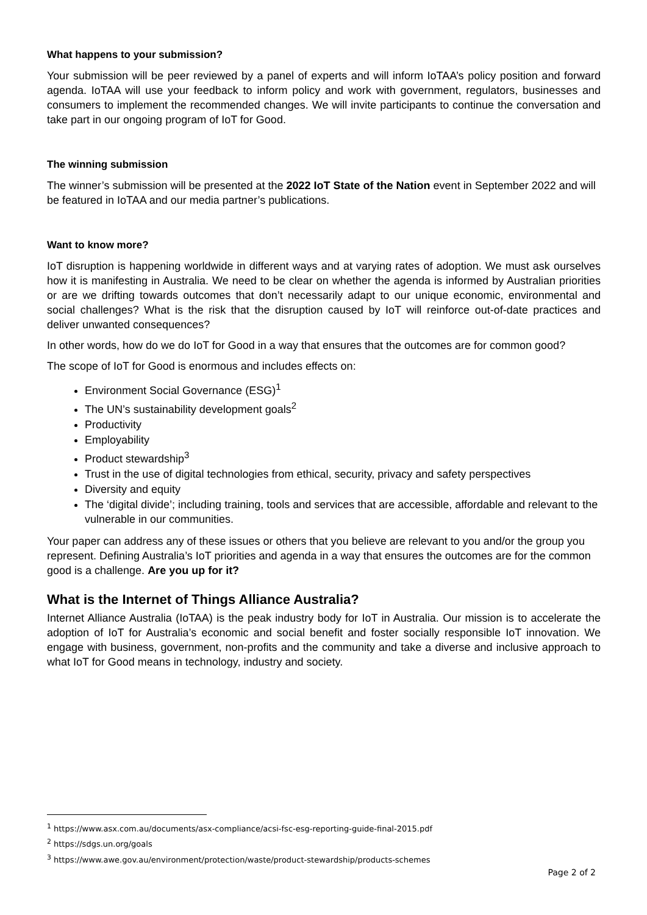What happens to your submission?
Your submission will be peer reviewed by a panel of experts and will inform IoTAA’s policy position and forward agenda. IoTAA will use your feedback to inform policy and work with government, regulators, businesses and consumers to implement the recommended changes. We will invite participants to continue the conversation and take part in our ongoing program of IoT for Good.
The winning submission
The winner’s submission will be presented at the 2022 IoT State of the Nation event in September 2022 and will be featured in IoTAA and our media partner’s publications.
Want to know more?
IoT disruption is happening worldwide in different ways and at varying rates of adoption. We must ask ourselves how it is manifesting in Australia. We need to be clear on whether the agenda is informed by Australian priorities or are we drifting towards outcomes that don’t necessarily adapt to our unique economic, environmental and social challenges? What is the risk that the disruption caused by IoT will reinforce out-of-date practices and deliver unwanted consequences?
In other words, how do we do IoT for Good in a way that ensures that the outcomes are for common good?
The scope of IoT for Good is enormous and includes effects on:
Environment Social Governance (ESG)<sup>1</sup>
The UN’s sustainability development goals<sup>2</sup>
Productivity
Employability
Product stewardship<sup>3</sup>
Trust in the use of digital technologies from ethical, security, privacy and safety perspectives
Diversity and equity
The ‘digital divide’; including training, tools and services that are accessible, affordable and relevant to the vulnerable in our communities.
Your paper can address any of these issues or others that you believe are relevant to you and/or the group you represent. Defining Australia’s IoT priorities and agenda in a way that ensures the outcomes are for the common good is a challenge. Are you up for it?
What is the Internet of Things Alliance Australia?
Internet Alliance Australia (IoTAA) is the peak industry body for IoT in Australia. Our mission is to accelerate the adoption of IoT for Australia’s economic and social benefit and foster socially responsible IoT innovation. We engage with business, government, non-profits and the community and take a diverse and inclusive approach to what IoT for Good means in technology, industry and society.
<sup>1</sup> https://www.asx.com.au/documents/asx-compliance/acsi-fsc-esg-reporting-guide-final-2015.pdf
<sup>2</sup> https://sdgs.un.org/goals
<sup>3</sup> https://www.awe.gov.au/environment/protection/waste/product-stewardship/products-schemes
Page 2 of 2